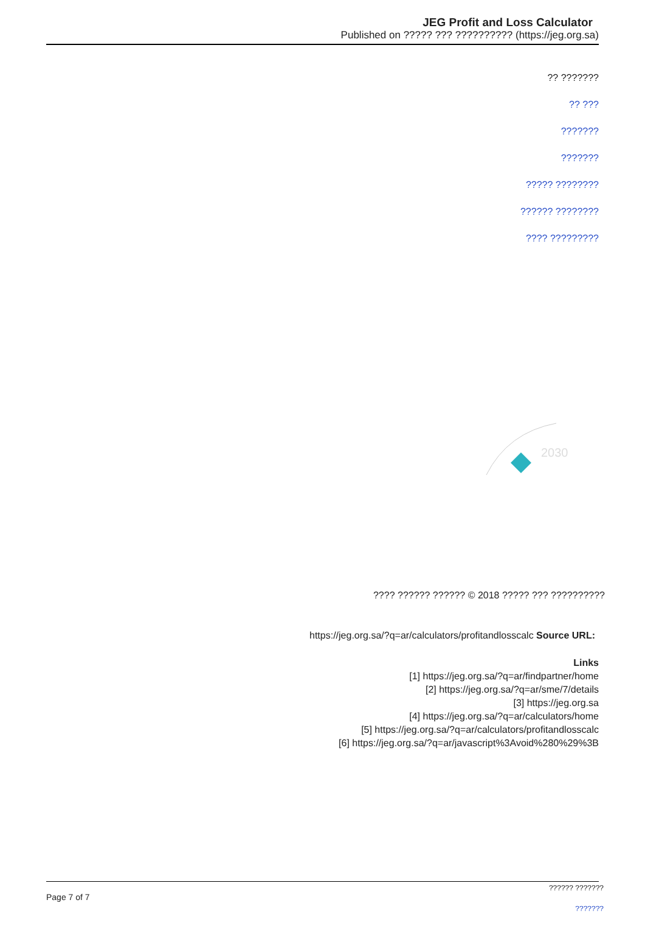JEG Profit and Loss Calculator
Published on ????? ??? ?????????? (https://jeg.org.sa)
?? ???????
?? ???
???????
???????
????? ????????
?????? ????????
???? ?????????
2030
???? ?????? ?????? © 2018 ????? ??? ??????????
https://jeg.org.sa/?q=ar/calculators/profitandlosscalc Source URL:
Links
[1] https://jeg.org.sa/?q=ar/findpartner/home
[2] https://jeg.org.sa/?q=ar/sme/7/details
[3] https://jeg.org.sa
[4] https://jeg.org.sa/?q=ar/calculators/home
[5] https://jeg.org.sa/?q=ar/calculators/profitandlosscalc
[6] https://jeg.org.sa/?q=ar/javascript%3Avoid%280%29%3B
Page 7 of 7
?????? ???????
???????